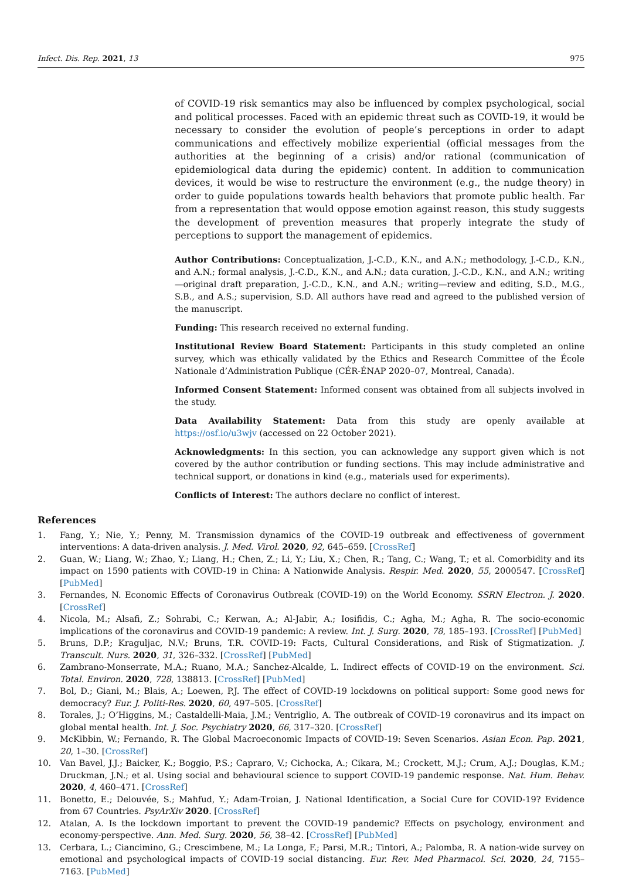Infect. Dis. Rep. 2021, 13 975
of COVID-19 risk semantics may also be influenced by complex psychological, social and political processes. Faced with an epidemic threat such as COVID-19, it would be necessary to consider the evolution of people’s perceptions in order to adapt communications and effectively mobilize experiential (official messages from the authorities at the beginning of a crisis) and/or rational (communication of epidemiological data during the epidemic) content. In addition to communication devices, it would be wise to restructure the environment (e.g., the nudge theory) in order to guide populations towards health behaviors that promote public health. Far from a representation that would oppose emotion against reason, this study suggests the development of prevention measures that properly integrate the study of perceptions to support the management of epidemics.
Author Contributions: Conceptualization, J.-C.D., K.N., and A.N.; methodology, J.-C.D., K.N., and A.N.; formal analysis, J.-C.D., K.N., and A.N.; data curation, J.-C.D., K.N., and A.N.; writing—original draft preparation, J.-C.D., K.N., and A.N.; writing—review and editing, S.D., M.G., S.B., and A.S.; supervision, S.D. All authors have read and agreed to the published version of the manuscript.
Funding: This research received no external funding.
Institutional Review Board Statement: Participants in this study completed an online survey, which was ethically validated by the Ethics and Research Committee of the École Nationale d’Administration Publique (CÉR-ÉNAP 2020–07, Montreal, Canada).
Informed Consent Statement: Informed consent was obtained from all subjects involved in the study.
Data Availability Statement: Data from this study are openly available at https://osf.io/u3wjv (accessed on 22 October 2021).
Acknowledgments: In this section, you can acknowledge any support given which is not covered by the author contribution or funding sections. This may include administrative and technical support, or donations in kind (e.g., materials used for experiments).
Conflicts of Interest: The authors declare no conflict of interest.
References
1. Fang, Y.; Nie, Y.; Penny, M. Transmission dynamics of the COVID-19 outbreak and effectiveness of government interventions: A data-driven analysis. J. Med. Virol. 2020, 92, 645–659. [CrossRef]
2. Guan, W.; Liang, W.; Zhao, Y.; Liang, H.; Chen, Z.; Li, Y.; Liu, X.; Chen, R.; Tang, C.; Wang, T.; et al. Comorbidity and its impact on 1590 patients with COVID-19 in China: A Nationwide Analysis. Respir. Med. 2020, 55, 2000547. [CrossRef] [PubMed]
3. Fernandes, N. Economic Effects of Coronavirus Outbreak (COVID-19) on the World Economy. SSRN Electron. J. 2020. [CrossRef]
4. Nicola, M.; Alsafi, Z.; Sohrabi, C.; Kerwan, A.; Al-Jabir, A.; Iosifidis, C.; Agha, M.; Agha, R. The socio-economic implications of the coronavirus and COVID-19 pandemic: A review. Int. J. Surg. 2020, 78, 185–193. [CrossRef] [PubMed]
5. Bruns, D.P.; Kraguljac, N.V.; Bruns, T.R. COVID-19: Facts, Cultural Considerations, and Risk of Stigmatization. J. Transcult. Nurs. 2020, 31, 326–332. [CrossRef] [PubMed]
6. Zambrano-Monserrate, M.A.; Ruano, M.A.; Sanchez-Alcalde, L. Indirect effects of COVID-19 on the environment. Sci. Total. Environ. 2020, 728, 138813. [CrossRef] [PubMed]
7. Bol, D.; Giani, M.; Blais, A.; Loewen, P.J. The effect of COVID-19 lockdowns on political support: Some good news for democracy? Eur. J. Politi-Res. 2020, 60, 497–505. [CrossRef]
8. Torales, J.; O’Higgins, M.; Castaldelli-Maia, J.M.; Ventriglio, A. The outbreak of COVID-19 coronavirus and its impact on global mental health. Int. J. Soc. Psychiatry 2020, 66, 317–320. [CrossRef]
9. McKibbin, W.; Fernando, R. The Global Macroeconomic Impacts of COVID-19: Seven Scenarios. Asian Econ. Pap. 2021, 20, 1–30. [CrossRef]
10. Van Bavel, J.J.; Baicker, K.; Boggio, P.S.; Capraro, V.; Cichocka, A.; Cikara, M.; Crockett, M.J.; Crum, A.J.; Douglas, K.M.; Druckman, J.N.; et al. Using social and behavioural science to support COVID-19 pandemic response. Nat. Hum. Behav. 2020, 4, 460–471. [CrossRef]
11. Bonetto, E.; Delouvée, S.; Mahfud, Y.; Adam-Troian, J. National Identification, a Social Cure for COVID-19? Evidence from 67 Countries. PsyArXiv 2020. [CrossRef]
12. Atalan, A. Is the lockdown important to prevent the COVID-19 pandemic? Effects on psychology, environment and economy-perspective. Ann. Med. Surg. 2020, 56, 38–42. [CrossRef] [PubMed]
13. Cerbara, L.; Ciancimino, G.; Crescimbene, M.; La Longa, F.; Parsi, M.R.; Tintori, A.; Palomba, R. A nation-wide survey on emotional and psychological impacts of COVID-19 social distancing. Eur. Rev. Med Pharmacol. Sci. 2020, 24, 7155–7163. [PubMed]